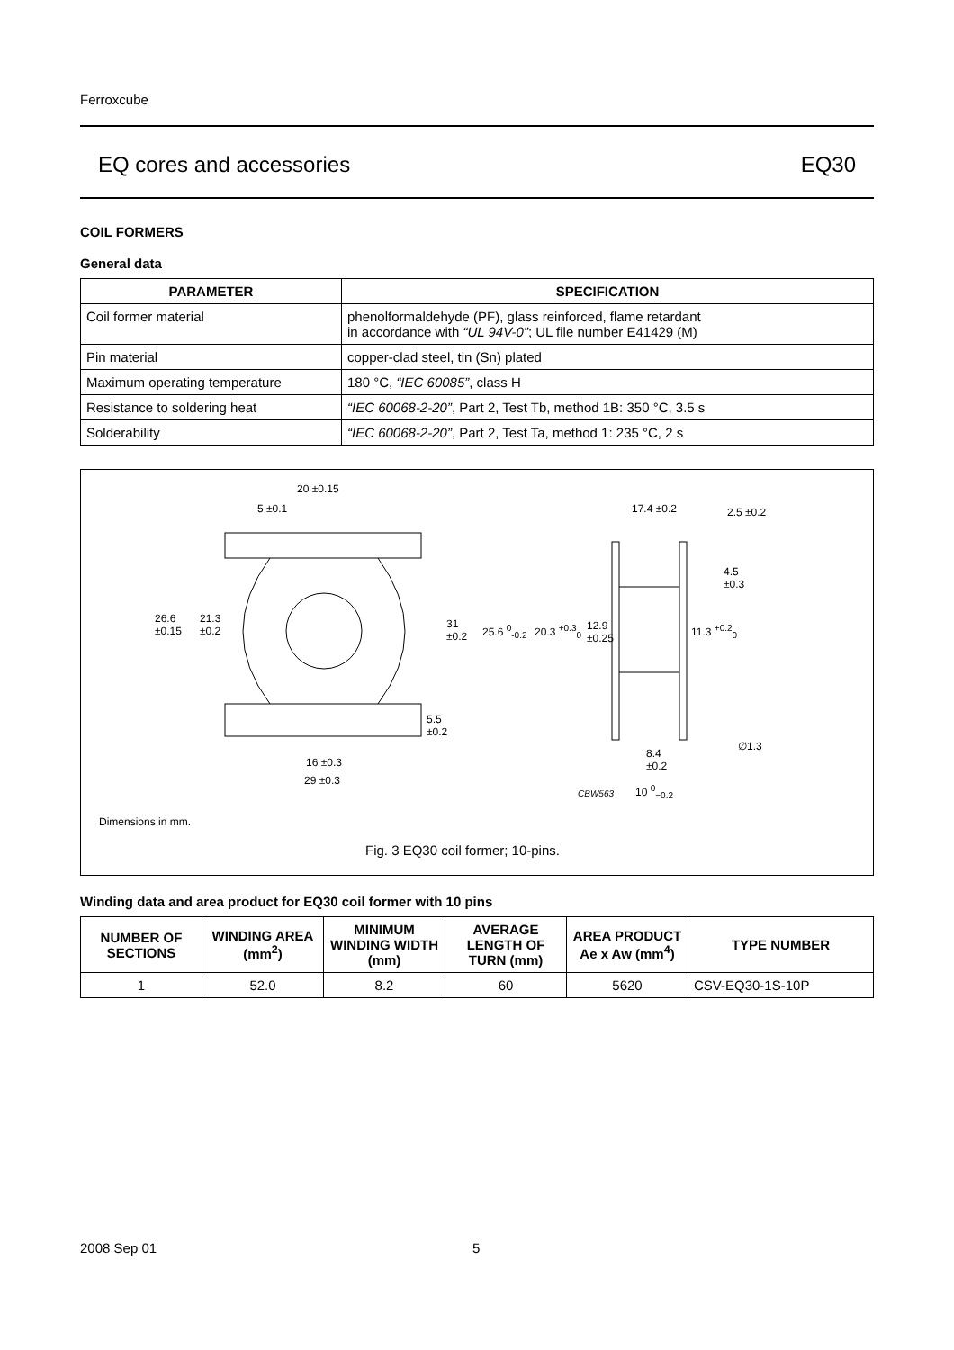Ferroxcube
EQ cores and accessories EQ30
COIL FORMERS
General data
| PARAMETER | SPECIFICATION |
| --- | --- |
| Coil former material | phenolformaldehyde (PF), glass reinforced, flame retardant in accordance with “UL 94V-0” ; UL file number E41429 (M) |
| Pin material | copper-clad steel, tin (Sn) plated |
| Maximum operating temperature | 180 °C, “IEC 60085” , class H |
| Resistance to soldering heat | “IEC 60068-2-20” , Part 2, Test Tb, method 1B: 350 °C, 3.5 s |
| Solderability | “IEC 60068-2-20” , Part 2, Test Ta, method 1: 235 °C, 2 s |
20 ±0.15
5 ±0.1
26.6
±0.15
21.3
±0.2
31
±0.2
5.5
±0.2
16 ±0.3
29 ±0.3
17.4 ±0.2 2.5 ±0.2
4.5
±0.3
25.6 <sup>0</sup><sub>-0.2</sub> 20.3 <sup>+0.3</sup><sub>0</sub>
12.9
±0.25
11.3 <sup>+0.2</sup><sub>0</sub>
∅1.3
8.4
±0.2
CBW563 10 <sup>0</sup><sub>−0.2</sub>
Dimensions in mm.
Fig. 3 EQ30 coil former; 10-pins.
Winding data and area product for EQ30 coil former with 10 pins
| NUMBER OF SECTIONS | WINDING AREA (mm<sup>2</sup>) | MINIMUM WINDING WIDTH (mm) | AVERAGE LENGTH OF TURN (mm) | AREA PRODUCT Ae x Aw (mm<sup>4</sup>) | TYPE NUMBER |
| --- | --- | --- | --- | --- | --- |
| 1 | 52.0 | 8.2 | 60 | 5620 | CSV-EQ30-1S-10P |
2008 Sep 01 5